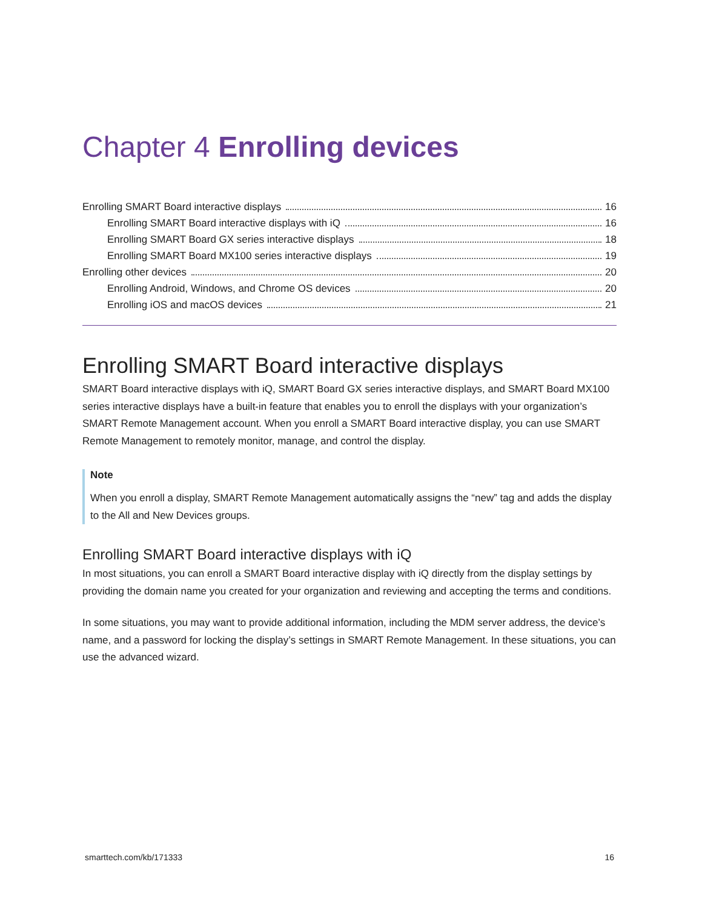Chapter 4 Enrolling devices
Enrolling SMART Board interactive displays 16
Enrolling SMART Board interactive displays with iQ 16
Enrolling SMART Board GX series interactive displays 18
Enrolling SMART Board MX100 series interactive displays 19
Enrolling other devices 20
Enrolling Android, Windows, and Chrome OS devices 20
Enrolling iOS and macOS devices 21
Enrolling SMART Board interactive displays
SMART Board interactive displays with iQ, SMART Board GX series interactive displays, and SMART Board MX100 series interactive displays have a built-in feature that enables you to enroll the displays with your organization’s SMART Remote Management account. When you enroll a SMART Board interactive display, you can use SMART Remote Management to remotely monitor, manage, and control the display.
Note
When you enroll a display, SMART Remote Management automatically assigns the “new” tag and adds the display to the All and New Devices groups.
Enrolling SMART Board interactive displays with iQ
In most situations, you can enroll a SMART Board interactive display with iQ directly from the display settings by providing the domain name you created for your organization and reviewing and accepting the terms and conditions.
In some situations, you may want to provide additional information, including the MDM server address, the device’s name, and a password for locking the display’s settings in SMART Remote Management. In these situations, you can use the advanced wizard.
smarttech.com/kb/171333 16